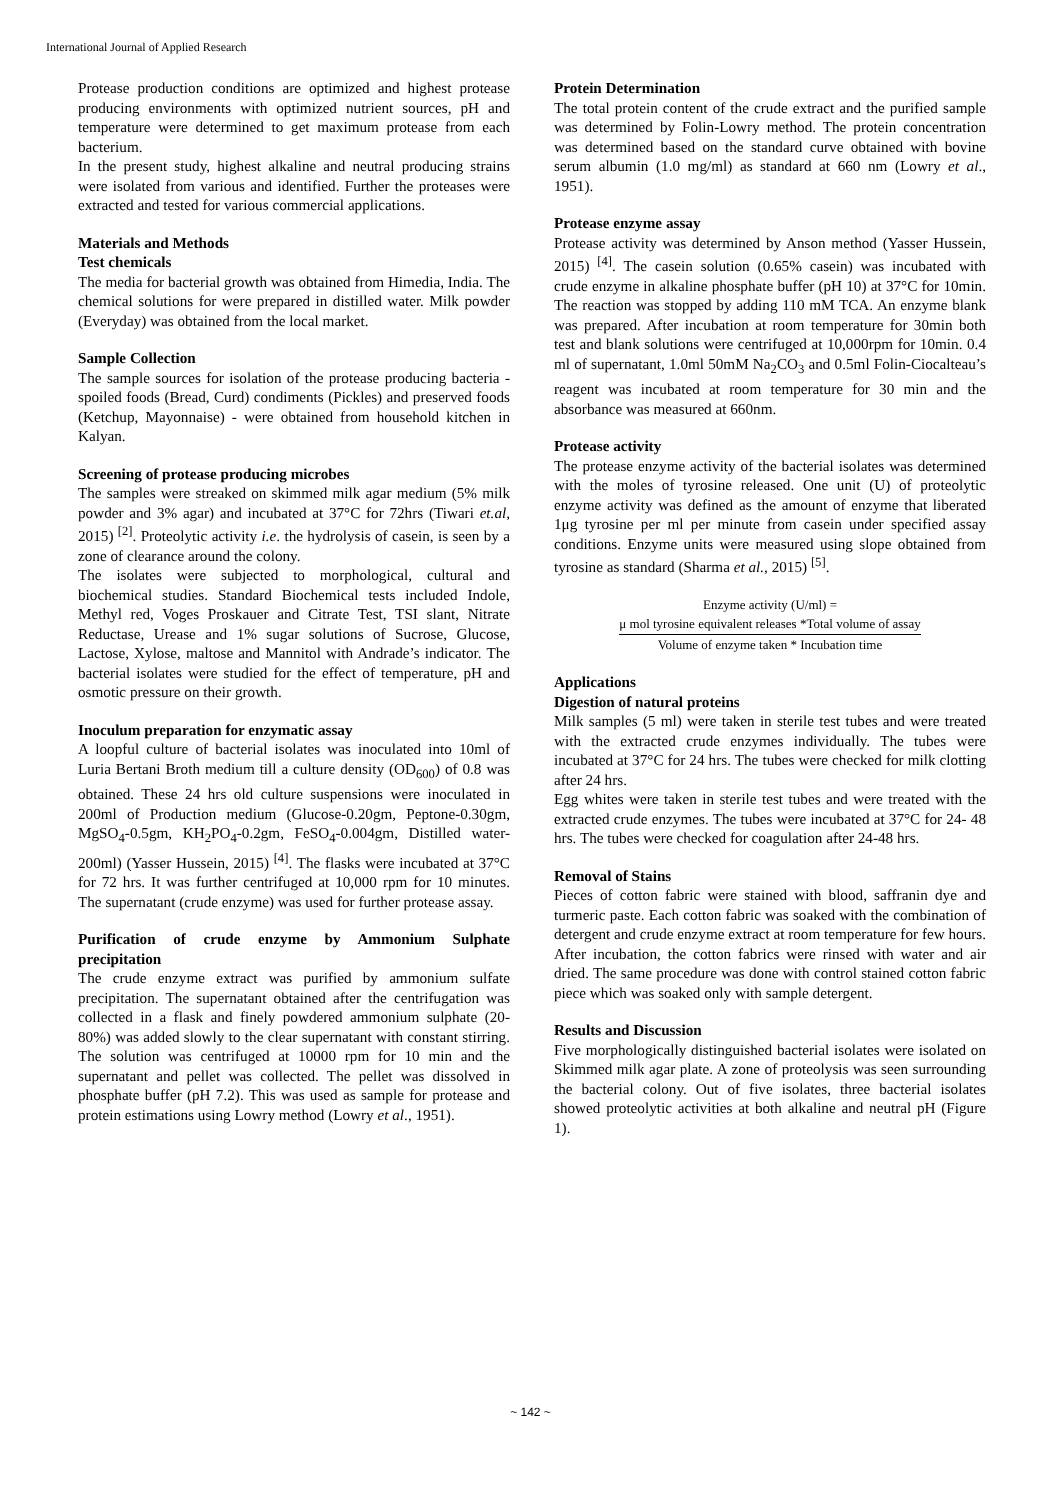International Journal of Applied Research
Protease production conditions are optimized and highest protease producing environments with optimized nutrient sources, pH and temperature were determined to get maximum protease from each bacterium.
In the present study, highest alkaline and neutral producing strains were isolated from various and identified. Further the proteases were extracted and tested for various commercial applications.
Materials and Methods
Test chemicals
The media for bacterial growth was obtained from Himedia, India. The chemical solutions for were prepared in distilled water. Milk powder (Everyday) was obtained from the local market.
Sample Collection
The sample sources for isolation of the protease producing bacteria - spoiled foods (Bread, Curd) condiments (Pickles) and preserved foods (Ketchup, Mayonnaise) - were obtained from household kitchen in Kalyan.
Screening of protease producing microbes
The samples were streaked on skimmed milk agar medium (5% milk powder and 3% agar) and incubated at 37°C for 72hrs (Tiwari et.al, 2015) <sup>[2]</sup>. Proteolytic activity i.e. the hydrolysis of casein, is seen by a zone of clearance around the colony.
The isolates were subjected to morphological, cultural and biochemical studies. Standard Biochemical tests included Indole, Methyl red, Voges Proskauer and Citrate Test, TSI slant, Nitrate Reductase, Urease and 1% sugar solutions of Sucrose, Glucose, Lactose, Xylose, maltose and Mannitol with Andrade’s indicator. The bacterial isolates were studied for the effect of temperature, pH and osmotic pressure on their growth.
Inoculum preparation for enzymatic assay
A loopful culture of bacterial isolates was inoculated into 10ml of Luria Bertani Broth medium till a culture density (OD<sub>600</sub>) of 0.8 was obtained. These 24 hrs old culture suspensions were inoculated in 200ml of Production medium (Glucose-0.20gm, Peptone-0.30gm, MgSO<sub>4</sub>-0.5gm, KH<sub>2</sub>PO<sub>4</sub>-0.2gm, FeSO<sub>4</sub>-0.004gm, Distilled water-200ml) (Yasser Hussein, 2015) <sup>[4]</sup>. The flasks were incubated at 37°C for 72 hrs. It was further centrifuged at 10,000 rpm for 10 minutes. The supernatant (crude enzyme) was used for further protease assay.
Purification of crude enzyme by Ammonium Sulphate precipitation
The crude enzyme extract was purified by ammonium sulfate precipitation. The supernatant obtained after the centrifugation was collected in a flask and finely powdered ammonium sulphate (20-80%) was added slowly to the clear supernatant with constant stirring. The solution was centrifuged at 10000 rpm for 10 min and the supernatant and pellet was collected. The pellet was dissolved in phosphate buffer (pH 7.2). This was used as sample for protease and protein estimations using Lowry method (Lowry et al., 1951).
Protein Determination
The total protein content of the crude extract and the purified sample was determined by Folin-Lowry method. The protein concentration was determined based on the standard curve obtained with bovine serum albumin (1.0 mg/ml) as standard at 660 nm (Lowry et al., 1951).
Protease enzyme assay
Protease activity was determined by Anson method (Yasser Hussein, 2015) <sup>[4]</sup>. The casein solution (0.65% casein) was incubated with crude enzyme in alkaline phosphate buffer (pH 10) at 37°C for 10min. The reaction was stopped by adding 110 mM TCA. An enzyme blank was prepared. After incubation at room temperature for 30min both test and blank solutions were centrifuged at 10,000rpm for 10min. 0.4 ml of supernatant, 1.0ml 50mM Na<sub>2</sub>CO<sub>3</sub> and 0.5ml Folin-Ciocalteau’s reagent was incubated at room temperature for 30 min and the absorbance was measured at 660nm.
Protease activity
The protease enzyme activity of the bacterial isolates was determined with the moles of tyrosine released. One unit (U) of proteolytic enzyme activity was defined as the amount of enzyme that liberated 1μg tyrosine per ml per minute from casein under specified assay conditions. Enzyme units were measured using slope obtained from tyrosine as standard (Sharma et al., 2015) <sup>[5]</sup>.
Enzyme activity (U/ml) = μ mol tyrosine equivalent releases *Total volume of assay Volume of enzyme taken * Incubation time
Applications
Digestion of natural proteins
Milk samples (5 ml) were taken in sterile test tubes and were treated with the extracted crude enzymes individually. The tubes were incubated at 37°C for 24 hrs. The tubes were checked for milk clotting after 24 hrs.
Egg whites were taken in sterile test tubes and were treated with the extracted crude enzymes. The tubes were incubated at 37°C for 24- 48 hrs. The tubes were checked for coagulation after 24-48 hrs.
Removal of Stains
Pieces of cotton fabric were stained with blood, saffranin dye and turmeric paste. Each cotton fabric was soaked with the combination of detergent and crude enzyme extract at room temperature for few hours. After incubation, the cotton fabrics were rinsed with water and air dried. The same procedure was done with control stained cotton fabric piece which was soaked only with sample detergent.
Results and Discussion
Five morphologically distinguished bacterial isolates were isolated on Skimmed milk agar plate. A zone of proteolysis was seen surrounding the bacterial colony. Out of five isolates, three bacterial isolates showed proteolytic activities at both alkaline and neutral pH (Figure 1).
~ 142 ~